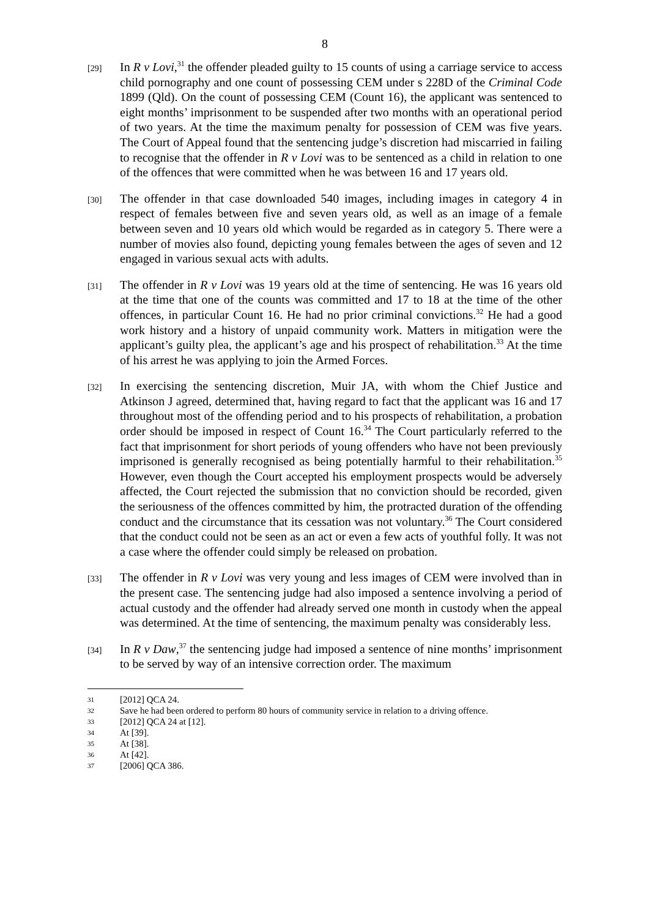8
[29]
In R v Lovi,<sup>31</sup> the offender pleaded guilty to 15 counts of using a carriage service to access child pornography and one count of possessing CEM under s 228D of the Criminal Code 1899 (Qld). On the count of possessing CEM (Count 16), the applicant was sentenced to eight months’ imprisonment to be suspended after two months with an operational period of two years. At the time the maximum penalty for possession of CEM was five years. The Court of Appeal found that the sentencing judge’s discretion had miscarried in failing to recognise that the offender in R v Lovi was to be sentenced as a child in relation to one of the offences that were committed when he was between 16 and 17 years old.
[30]
The offender in that case downloaded 540 images, including images in category 4 in respect of females between five and seven years old, as well as an image of a female between seven and 10 years old which would be regarded as in category 5. There were a number of movies also found, depicting young females between the ages of seven and 12 engaged in various sexual acts with adults.
[31]
The offender in R v Lovi was 19 years old at the time of sentencing. He was 16 years old at the time that one of the counts was committed and 17 to 18 at the time of the other offences, in particular Count 16. He had no prior criminal convictions.<sup>32</sup> He had a good work history and a history of unpaid community work. Matters in mitigation were the applicant’s guilty plea, the applicant’s age and his prospect of rehabilitation.<sup>33</sup> At the time of his arrest he was applying to join the Armed Forces.
[32]
In exercising the sentencing discretion, Muir JA, with whom the Chief Justice and Atkinson J agreed, determined that, having regard to fact that the applicant was 16 and 17 throughout most of the offending period and to his prospects of rehabilitation, a probation order should be imposed in respect of Count 16.<sup>34</sup> The Court particularly referred to the fact that imprisonment for short periods of young offenders who have not been previously imprisoned is generally recognised as being potentially harmful to their rehabilitation.<sup>35</sup> However, even though the Court accepted his employment prospects would be adversely affected, the Court rejected the submission that no conviction should be recorded, given the seriousness of the offences committed by him, the protracted duration of the offending conduct and the circumstance that its cessation was not voluntary.<sup>36</sup> The Court considered that the conduct could not be seen as an act or even a few acts of youthful folly. It was not a case where the offender could simply be released on probation.
[33]
The offender in R v Lovi was very young and less images of CEM were involved than in the present case. The sentencing judge had also imposed a sentence involving a period of actual custody and the offender had already served one month in custody when the appeal was determined. At the time of sentencing, the maximum penalty was considerably less.
[34]
In R v Daw,<sup>37</sup> the sentencing judge had imposed a sentence of nine months’ imprisonment to be served by way of an intensive correction order. The maximum
31 [2012] QCA 24.
32 Save he had been ordered to perform 80 hours of community service in relation to a driving offence.
33 [2012] QCA 24 at [12].
34 At [39].
35 At [38].
36 At [42].
37 [2006] QCA 386.